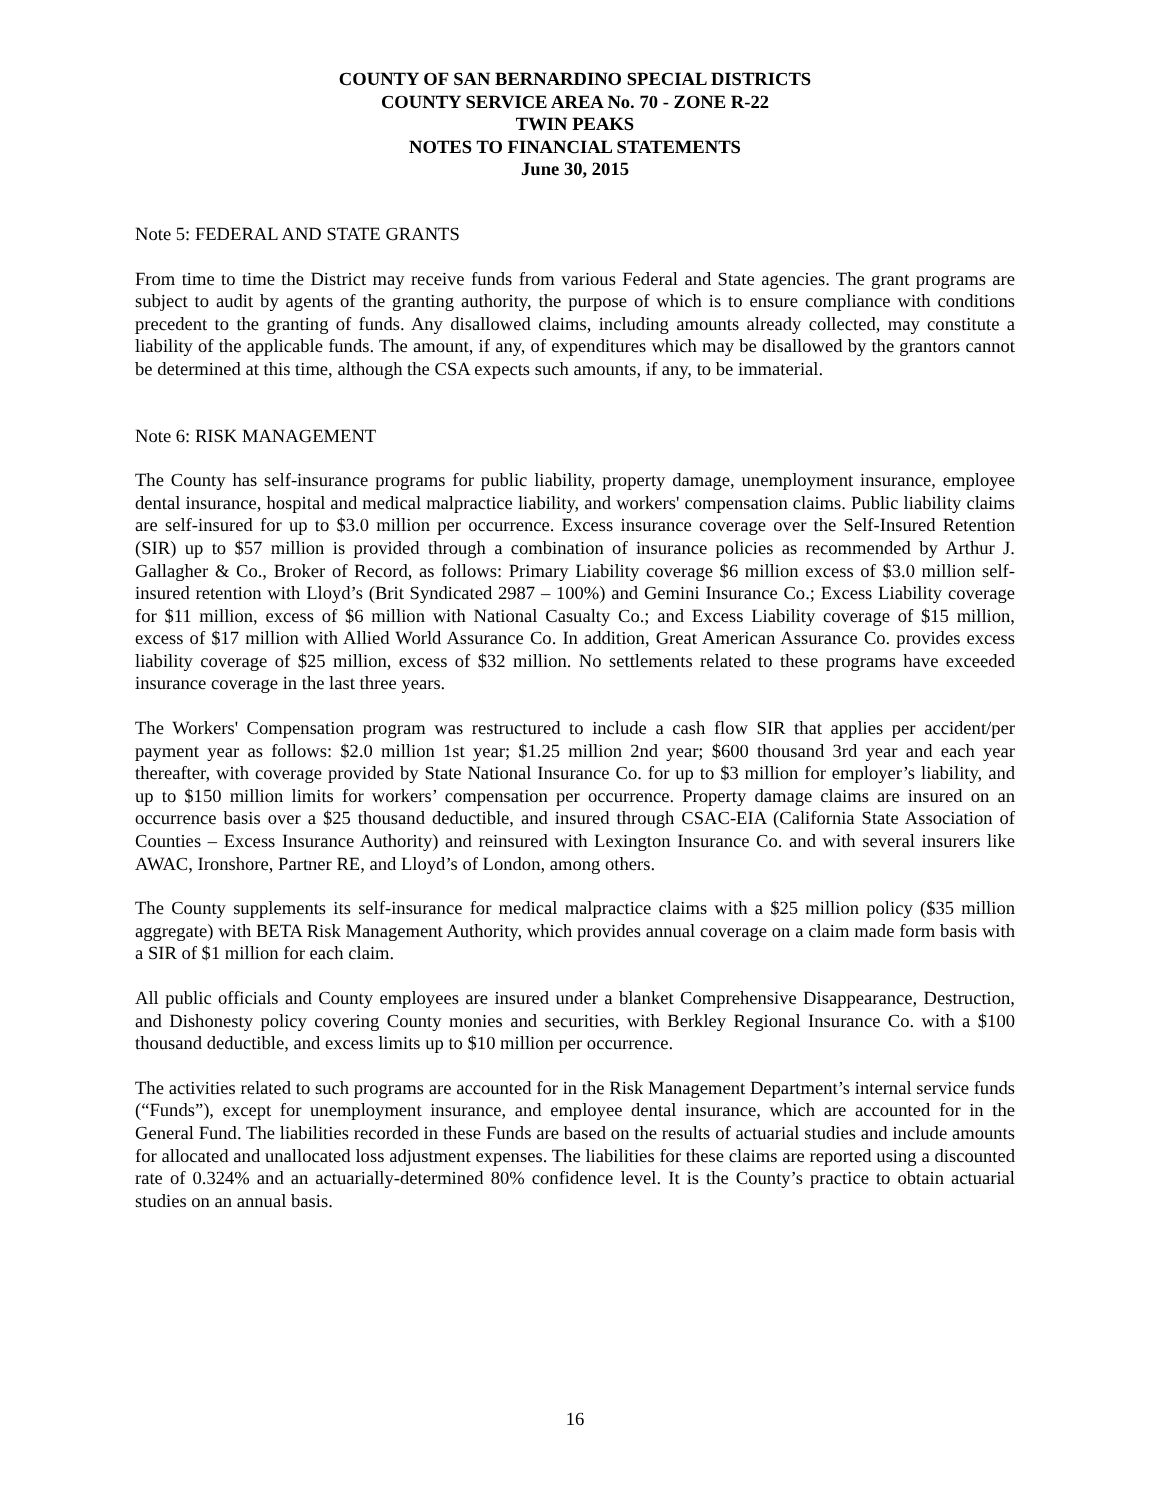COUNTY OF SAN BERNARDINO SPECIAL DISTRICTS
COUNTY SERVICE AREA No. 70 - ZONE R-22
TWIN PEAKS
NOTES TO FINANCIAL STATEMENTS
June 30, 2015
Note 5: FEDERAL AND STATE GRANTS
From time to time the District may receive funds from various Federal and State agencies. The grant programs are subject to audit by agents of the granting authority, the purpose of which is to ensure compliance with conditions precedent to the granting of funds. Any disallowed claims, including amounts already collected, may constitute a liability of the applicable funds. The amount, if any, of expenditures which may be disallowed by the grantors cannot be determined at this time, although the CSA expects such amounts, if any, to be immaterial.
Note 6: RISK MANAGEMENT
The County has self-insurance programs for public liability, property damage, unemployment insurance, employee dental insurance, hospital and medical malpractice liability, and workers' compensation claims. Public liability claims are self-insured for up to $3.0 million per occurrence. Excess insurance coverage over the Self-Insured Retention (SIR) up to $57 million is provided through a combination of insurance policies as recommended by Arthur J. Gallagher & Co., Broker of Record, as follows: Primary Liability coverage $6 million excess of $3.0 million self-insured retention with Lloyd’s (Brit Syndicated 2987 – 100%) and Gemini Insurance Co.; Excess Liability coverage for $11 million, excess of $6 million with National Casualty Co.; and Excess Liability coverage of $15 million, excess of $17 million with Allied World Assurance Co. In addition, Great American Assurance Co. provides excess liability coverage of $25 million, excess of $32 million. No settlements related to these programs have exceeded insurance coverage in the last three years.
The Workers' Compensation program was restructured to include a cash flow SIR that applies per accident/per payment year as follows: $2.0 million 1st year; $1.25 million 2nd year; $600 thousand 3rd year and each year thereafter, with coverage provided by State National Insurance Co. for up to $3 million for employer’s liability, and up to $150 million limits for workers’ compensation per occurrence. Property damage claims are insured on an occurrence basis over a $25 thousand deductible, and insured through CSAC-EIA (California State Association of Counties – Excess Insurance Authority) and reinsured with Lexington Insurance Co. and with several insurers like AWAC, Ironshore, Partner RE, and Lloyd’s of London, among others.
The County supplements its self-insurance for medical malpractice claims with a $25 million policy ($35 million aggregate) with BETA Risk Management Authority, which provides annual coverage on a claim made form basis with a SIR of $1 million for each claim.
All public officials and County employees are insured under a blanket Comprehensive Disappearance, Destruction, and Dishonesty policy covering County monies and securities, with Berkley Regional Insurance Co. with a $100 thousand deductible, and excess limits up to $10 million per occurrence.
The activities related to such programs are accounted for in the Risk Management Department’s internal service funds (“Funds”), except for unemployment insurance, and employee dental insurance, which are accounted for in the General Fund. The liabilities recorded in these Funds are based on the results of actuarial studies and include amounts for allocated and unallocated loss adjustment expenses. The liabilities for these claims are reported using a discounted rate of 0.324% and an actuarially-determined 80% confidence level. It is the County’s practice to obtain actuarial studies on an annual basis.
16